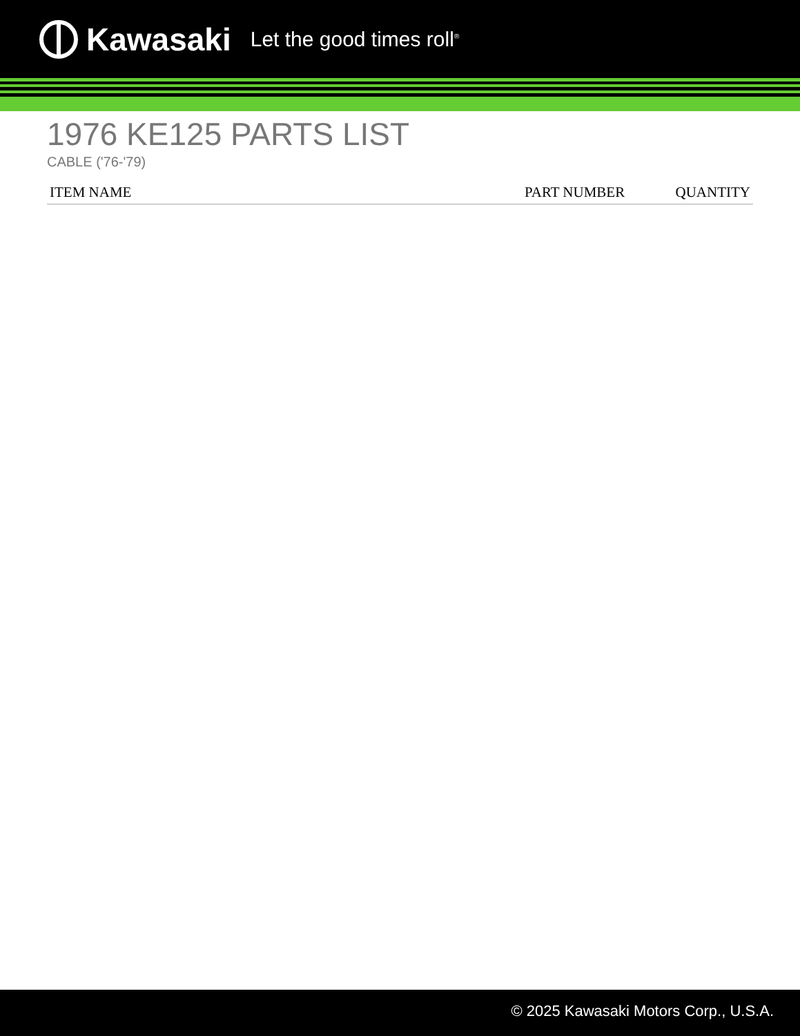Kawasaki Let the good times roll<sup>®</sup>
1976 KE125 PARTS LIST
CABLE ('76-'79)
| ITEM NAME | PART NUMBER | QUANTITY |
| --- | --- | --- |
© 2025 Kawasaki Motors Corp., U.S.A.